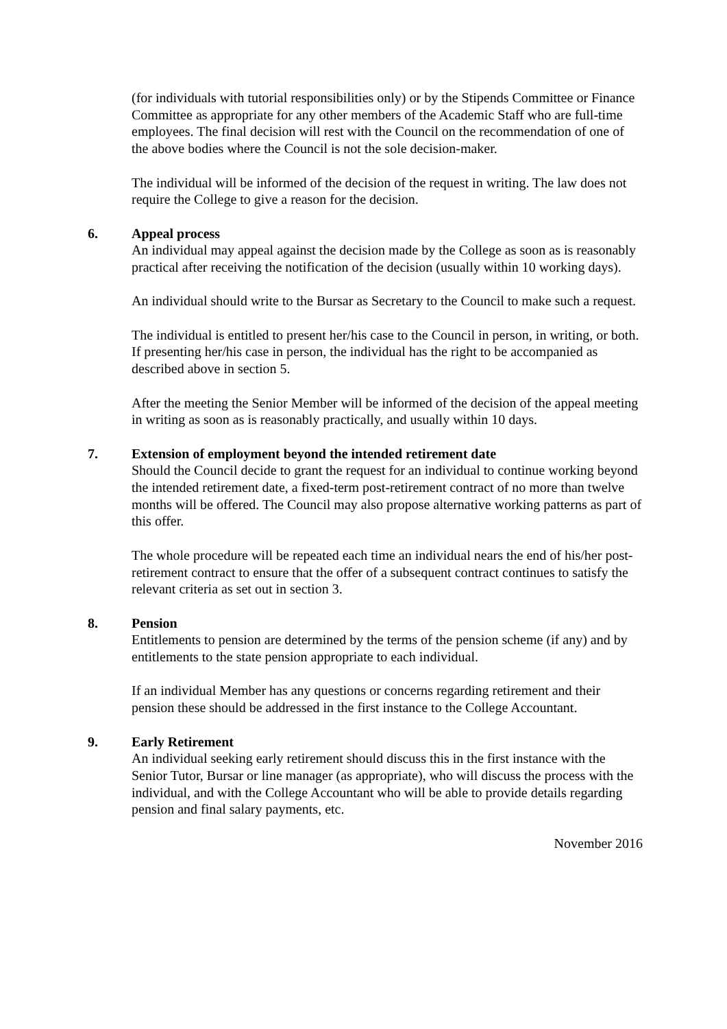(for individuals with tutorial responsibilities only) or by the Stipends Committee or Finance Committee as appropriate for any other members of the Academic Staff who are full-time employees. The final decision will rest with the Council on the recommendation of one of the above bodies where the Council is not the sole decision-maker.
The individual will be informed of the decision of the request in writing. The law does not require the College to give a reason for the decision.
6. Appeal process
An individual may appeal against the decision made by the College as soon as is reasonably practical after receiving the notification of the decision (usually within 10 working days).
An individual should write to the Bursar as Secretary to the Council to make such a request.
The individual is entitled to present her/his case to the Council in person, in writing, or both. If presenting her/his case in person, the individual has the right to be accompanied as described above in section 5.
After the meeting the Senior Member will be informed of the decision of the appeal meeting in writing as soon as is reasonably practically, and usually within 10 days.
7. Extension of employment beyond the intended retirement date
Should the Council decide to grant the request for an individual to continue working beyond the intended retirement date, a fixed-term post-retirement contract of no more than twelve months will be offered. The Council may also propose alternative working patterns as part of this offer.
The whole procedure will be repeated each time an individual nears the end of his/her post-retirement contract to ensure that the offer of a subsequent contract continues to satisfy the relevant criteria as set out in section 3.
8. Pension
Entitlements to pension are determined by the terms of the pension scheme (if any) and by entitlements to the state pension appropriate to each individual.
If an individual Member has any questions or concerns regarding retirement and their pension these should be addressed in the first instance to the College Accountant.
9. Early Retirement
An individual seeking early retirement should discuss this in the first instance with the Senior Tutor, Bursar or line manager (as appropriate), who will discuss the process with the individual, and with the College Accountant who will be able to provide details regarding pension and final salary payments, etc.
November 2016